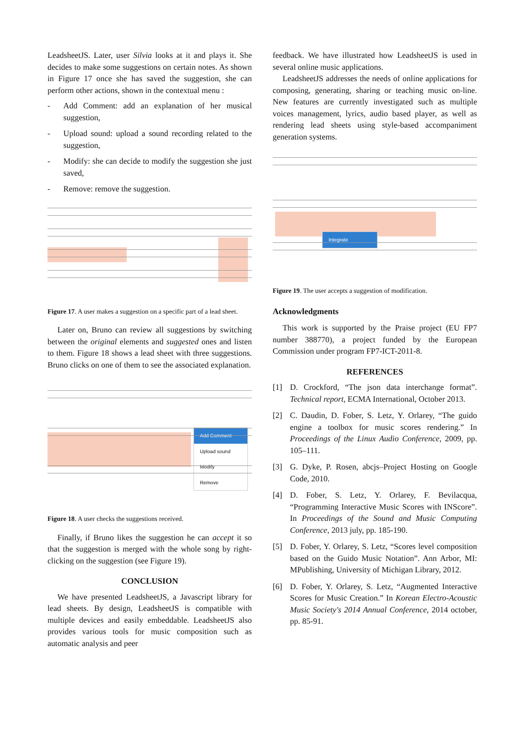LeadsheetJS. Later, user Silvia looks at it and plays it. She decides to make some suggestions on certain notes. As shown in Figure 17 once she has saved the suggestion, she can perform other actions, shown in the contextual menu :
- Add Comment: add an explanation of her musical suggestion,
- Upload sound: upload a sound recording related to the suggestion,
- Modify: she can decide to modify the suggestion she just saved,
- Remove: remove the suggestion.
Figure 17. A user makes a suggestion on a specific part of a lead sheet.
Later on, Bruno can review all suggestions by switching between the original elements and suggested ones and listen to them. Figure 18 shows a lead sheet with three suggestions. Bruno clicks on one of them to see the associated explanation.
Add Comment
Upload sound
Modify
Remove
Figure 18. A user checks the suggestions received.
Finally, if Bruno likes the suggestion he can accept it so that the suggestion is merged with the whole song by right-clicking on the suggestion (see Figure 19).
CONCLUSION
We have presented LeadsheetJS, a Javascript library for lead sheets. By design, LeadsheetJS is compatible with multiple devices and easily embeddable. LeadsheetJS also provides various tools for music composition such as automatic analysis and peer
feedback. We have illustrated how LeadsheetJS is used in several online music applications.
LeadsheetJS addresses the needs of online applications for composing, generating, sharing or teaching music on-line. New features are currently investigated such as multiple voices management, lyrics, audio based player, as well as rendering lead sheets using style-based accompaniment generation systems.
Integrate
Figure 19. The user accepts a suggestion of modification.
Acknowledgments
This work is supported by the Praise project (EU FP7 number 388770), a project funded by the European Commission under program FP7-ICT-2011-8.
REFERENCES
[1] D. Crockford, “The json data interchange format”. Technical report, ECMA International, October 2013.
[2] C. Daudin, D. Fober, S. Letz, Y. Orlarey, “The guido engine a toolbox for music scores rendering.” In Proceedings of the Linux Audio Conference, 2009, pp. 105–111.
[3] G. Dyke, P. Rosen, abcjs–Project Hosting on Google Code, 2010.
[4] D. Fober, S. Letz, Y. Orlarey, F. Bevilacqua, “Programming Interactive Music Scores with INScore”. In Proceedings of the Sound and Music Computing Conference, 2013 july, pp. 185-190.
[5] D. Fober, Y. Orlarey, S. Letz, “Scores level composition based on the Guido Music Notation”. Ann Arbor, MI: MPublishing, University of Michigan Library, 2012.
[6] D. Fober, Y. Orlarey, S. Letz, “Augmented Interactive Scores for Music Creation.” In Korean Electro-Acoustic Music Society's 2014 Annual Conference, 2014 october, pp. 85-91.